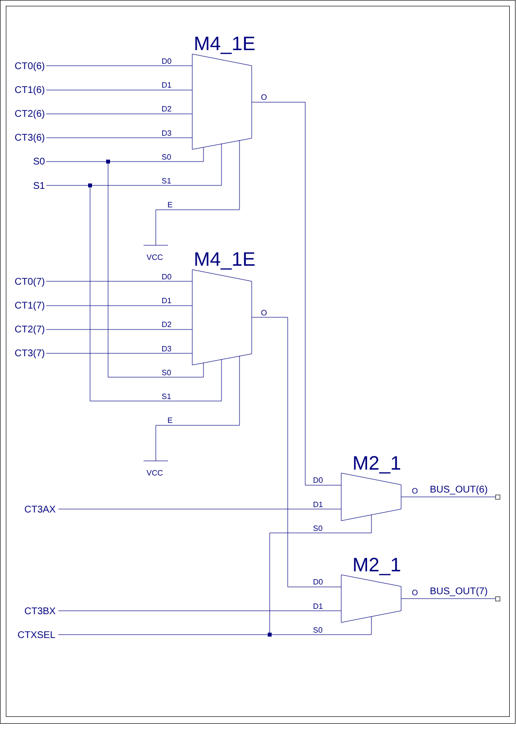M4_1E
CT0(6)
CT1(6)
CT2(6)
CT3(6)
S0
S1
D0
D1
D2
D3
S0
S1
E
O
VCC
M4_1E
CT0(7)
CT1(7)
CT2(7)
CT3(7)
D0
D1
D2
D3
S0
S1
E
O
VCC
M2_1
D0
D1
S0
O
BUS_OUT(6)
CT3AX
M2_1
D0
D1
S0
O
BUS_OUT(7)
CT3BX
CTXSEL